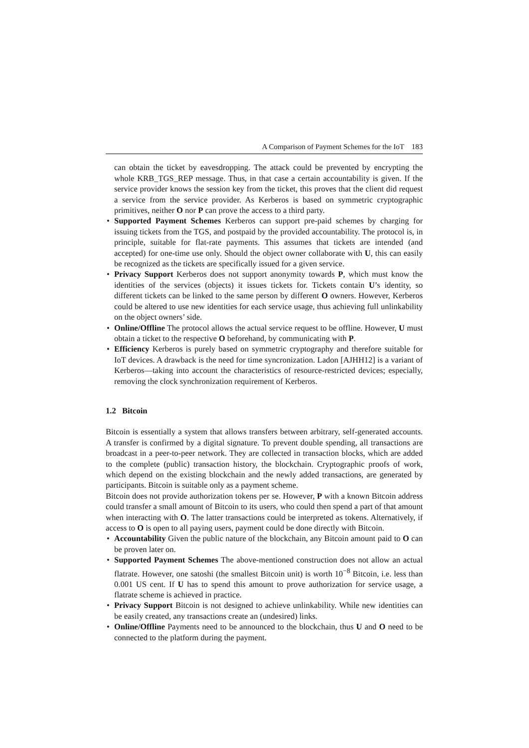A Comparison of Payment Schemes for the IoT 183
can obtain the ticket by eavesdropping. The attack could be prevented by encrypting the whole KRB_TGS_REP message. Thus, in that case a certain accountability is given. If the service provider knows the session key from the ticket, this proves that the client did request a service from the service provider. As Kerberos is based on symmetric cryptographic primitives, neither O nor P can prove the access to a third party.
• Supported Payment Schemes Kerberos can support pre-paid schemes by charging for issuing tickets from the TGS, and postpaid by the provided accountability. The protocol is, in principle, suitable for flat-rate payments. This assumes that tickets are intended (and accepted) for one-time use only. Should the object owner collaborate with U, this can easily be recognized as the tickets are specifically issued for a given service.
• Privacy Support Kerberos does not support anonymity towards P, which must know the identities of the services (objects) it issues tickets for. Tickets contain U’s identity, so different tickets can be linked to the same person by different O owners. However, Kerberos could be altered to use new identities for each service usage, thus achieving full unlinkability on the object owners’ side.
• Online/Offline The protocol allows the actual service request to be offline. However, U must obtain a ticket to the respective O beforehand, by communicating with P.
• Efficiency Kerberos is purely based on symmetric cryptography and therefore suitable for IoT devices. A drawback is the need for time syncronization. Ladon [AJHH12] is a variant of Kerberos—taking into account the characteristics of resource-restricted devices; especially, removing the clock synchronization requirement of Kerberos.
1.2 Bitcoin
Bitcoin is essentially a system that allows transfers between arbitrary, self-generated accounts. A transfer is confirmed by a digital signature. To prevent double spending, all transactions are broadcast in a peer-to-peer network. They are collected in transaction blocks, which are added to the complete (public) transaction history, the blockchain. Cryptographic proofs of work, which depend on the existing blockchain and the newly added transactions, are generated by participants. Bitcoin is suitable only as a payment scheme.
Bitcoin does not provide authorization tokens per se. However, P with a known Bitcoin address could transfer a small amount of Bitcoin to its users, who could then spend a part of that amount when interacting with O. The latter transactions could be interpreted as tokens. Alternatively, if access to O is open to all paying users, payment could be done directly with Bitcoin.
• Accountability Given the public nature of the blockchain, any Bitcoin amount paid to O can be proven later on.
• Supported Payment Schemes The above-mentioned construction does not allow an actual flatrate. However, one satoshi (the smallest Bitcoin unit) is worth 10<sup>−8</sup> Bitcoin, i.e. less than 0.001 US cent. If U has to spend this amount to prove authorization for service usage, a flatrate scheme is achieved in practice.
• Privacy Support Bitcoin is not designed to achieve unlinkability. While new identities can be easily created, any transactions create an (undesired) links.
• Online/Offline Payments need to be announced to the blockchain, thus U and O need to be connected to the platform during the payment.